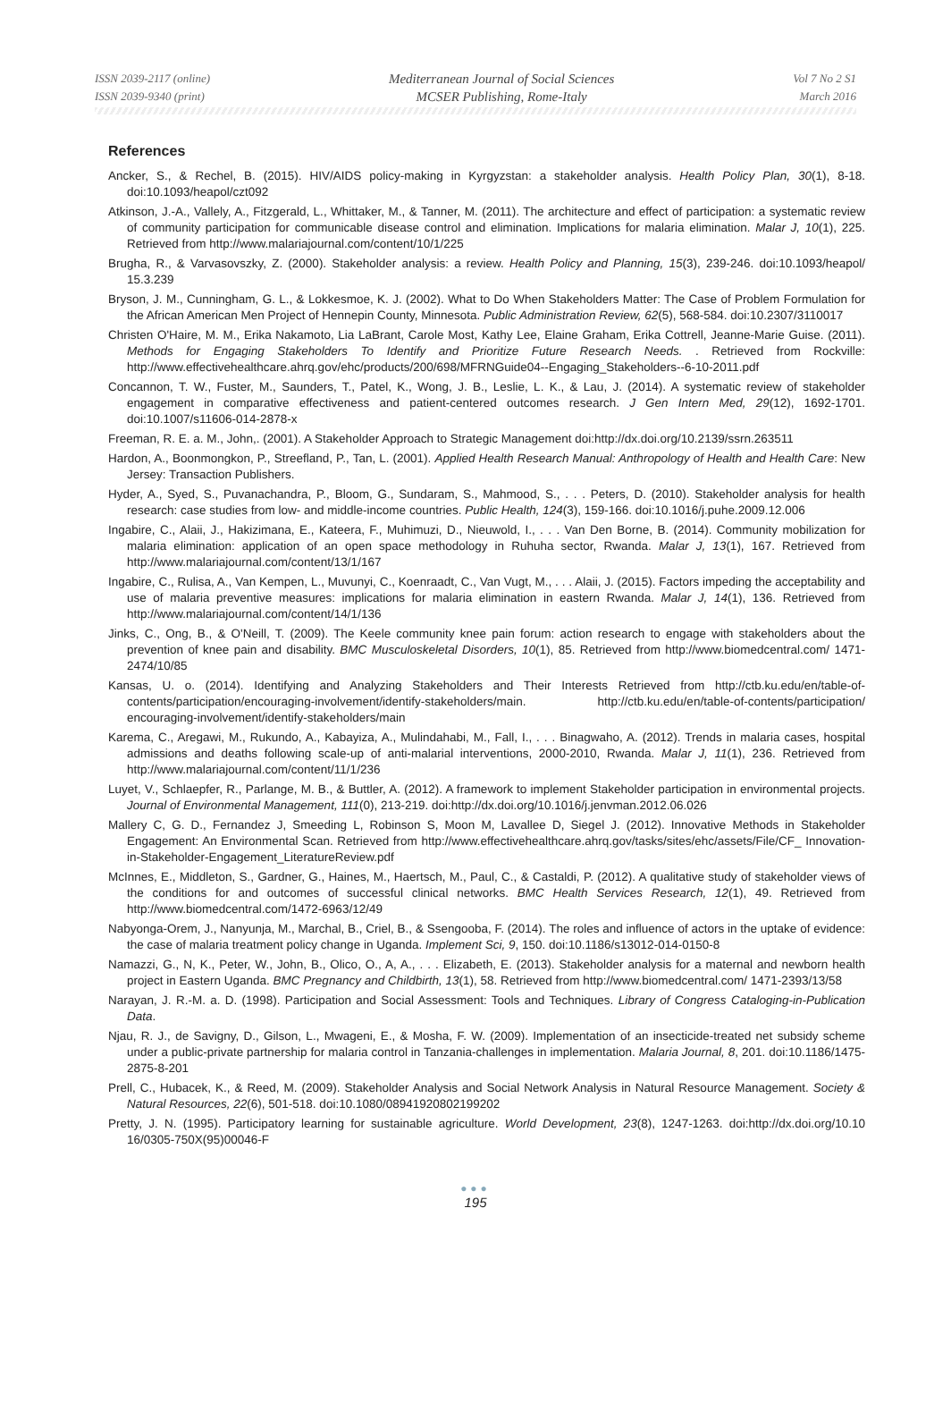ISSN 2039-2117 (online)
ISSN 2039-9340 (print)
Mediterranean Journal of Social Sciences
MCSER Publishing, Rome-Italy
Vol 7 No 2 S1
March 2016
References
Ancker, S., & Rechel, B. (2015). HIV/AIDS policy-making in Kyrgyzstan: a stakeholder analysis. Health Policy Plan, 30(1), 8-18. doi:10.1093/heapol/czt092
Atkinson, J.-A., Vallely, A., Fitzgerald, L., Whittaker, M., & Tanner, M. (2011). The architecture and effect of participation: a systematic review of community participation for communicable disease control and elimination. Implications for malaria elimination. Malar J, 10(1), 225. Retrieved from http://www.malariajournal.com/content/10/1/225
Brugha, R., & Varvasovszky, Z. (2000). Stakeholder analysis: a review. Health Policy and Planning, 15(3), 239-246. doi:10.1093/heapol/ 15.3.239
Bryson, J. M., Cunningham, G. L., & Lokkesmoe, K. J. (2002). What to Do When Stakeholders Matter: The Case of Problem Formulation for the African American Men Project of Hennepin County, Minnesota. Public Administration Review, 62(5), 568-584. doi:10.2307/3110017
Christen O'Haire, M. M., Erika Nakamoto, Lia LaBrant, Carole Most, Kathy Lee, Elaine Graham, Erika Cottrell, Jeanne-Marie Guise. (2011). Methods for Engaging Stakeholders To Identify and Prioritize Future Research Needs. . Retrieved from Rockville: http://www.effectivehealthcare.ahrq.gov/ehc/products/200/698/MFRNGuide04--Engaging_Stakeholders--6-10-2011.pdf
Concannon, T. W., Fuster, M., Saunders, T., Patel, K., Wong, J. B., Leslie, L. K., & Lau, J. (2014). A systematic review of stakeholder engagement in comparative effectiveness and patient-centered outcomes research. J Gen Intern Med, 29(12), 1692-1701. doi:10.1007/s11606-014-2878-x
Freeman, R. E. a. M., John,. (2001). A Stakeholder Approach to Strategic Management doi:http://dx.doi.org/10.2139/ssrn.263511
Hardon, A., Boonmongkon, P., Streefland, P., Tan, L. (2001). Applied Health Research Manual: Anthropology of Health and Health Care: New Jersey: Transaction Publishers.
Hyder, A., Syed, S., Puvanachandra, P., Bloom, G., Sundaram, S., Mahmood, S., . . . Peters, D. (2010). Stakeholder analysis for health research: case studies from low- and middle-income countries. Public Health, 124(3), 159-166. doi:10.1016/j.puhe.2009.12.006
Ingabire, C., Alaii, J., Hakizimana, E., Kateera, F., Muhimuzi, D., Nieuwold, I., . . . Van Den Borne, B. (2014). Community mobilization for malaria elimination: application of an open space methodology in Ruhuha sector, Rwanda. Malar J, 13(1), 167. Retrieved from http://www.malariajournal.com/content/13/1/167
Ingabire, C., Rulisa, A., Van Kempen, L., Muvunyi, C., Koenraadt, C., Van Vugt, M., . . . Alaii, J. (2015). Factors impeding the acceptability and use of malaria preventive measures: implications for malaria elimination in eastern Rwanda. Malar J, 14(1), 136. Retrieved from http://www.malariajournal.com/content/14/1/136
Jinks, C., Ong, B., & O'Neill, T. (2009). The Keele community knee pain forum: action research to engage with stakeholders about the prevention of knee pain and disability. BMC Musculoskeletal Disorders, 10(1), 85. Retrieved from http://www.biomedcentral.com/ 1471-2474/10/85
Kansas, U. o. (2014). Identifying and Analyzing Stakeholders and Their Interests Retrieved from http://ctb.ku.edu/en/table-of-contents/participation/encouraging-involvement/identify-stakeholders/main. http://ctb.ku.edu/en/table-of-contents/participation/ encouraging-involvement/identify-stakeholders/main
Karema, C., Aregawi, M., Rukundo, A., Kabayiza, A., Mulindahabi, M., Fall, I., . . . Binagwaho, A. (2012). Trends in malaria cases, hospital admissions and deaths following scale-up of anti-malarial interventions, 2000-2010, Rwanda. Malar J, 11(1), 236. Retrieved from http://www.malariajournal.com/content/11/1/236
Luyet, V., Schlaepfer, R., Parlange, M. B., & Buttler, A. (2012). A framework to implement Stakeholder participation in environmental projects. Journal of Environmental Management, 111(0), 213-219. doi:http://dx.doi.org/10.1016/j.jenvman.2012.06.026
Mallery C, G. D., Fernandez J, Smeeding L, Robinson S, Moon M, Lavallee D, Siegel J. (2012). Innovative Methods in Stakeholder Engagement: An Environmental Scan. Retrieved from http://www.effectivehealthcare.ahrq.gov/tasks/sites/ehc/assets/File/CF_ Innovation-in-Stakeholder-Engagement_LiteratureReview.pdf
McInnes, E., Middleton, S., Gardner, G., Haines, M., Haertsch, M., Paul, C., & Castaldi, P. (2012). A qualitative study of stakeholder views of the conditions for and outcomes of successful clinical networks. BMC Health Services Research, 12(1), 49. Retrieved from http://www.biomedcentral.com/1472-6963/12/49
Nabyonga-Orem, J., Nanyunja, M., Marchal, B., Criel, B., & Ssengooba, F. (2014). The roles and influence of actors in the uptake of evidence: the case of malaria treatment policy change in Uganda. Implement Sci, 9, 150. doi:10.1186/s13012-014-0150-8
Namazzi, G., N, K., Peter, W., John, B., Olico, O., A, A., . . . Elizabeth, E. (2013). Stakeholder analysis for a maternal and newborn health project in Eastern Uganda. BMC Pregnancy and Childbirth, 13(1), 58. Retrieved from http://www.biomedcentral.com/ 1471-2393/13/58
Narayan, J. R.-M. a. D. (1998). Participation and Social Assessment: Tools and Techniques. Library of Congress Cataloging-in-Publication Data.
Njau, R. J., de Savigny, D., Gilson, L., Mwageni, E., & Mosha, F. W. (2009). Implementation of an insecticide-treated net subsidy scheme under a public-private partnership for malaria control in Tanzania-challenges in implementation. Malaria Journal, 8, 201. doi:10.1186/1475-2875-8-201
Prell, C., Hubacek, K., & Reed, M. (2009). Stakeholder Analysis and Social Network Analysis in Natural Resource Management. Society & Natural Resources, 22(6), 501-518. doi:10.1080/08941920802199202
Pretty, J. N. (1995). Participatory learning for sustainable agriculture. World Development, 23(8), 1247-1263. doi:http://dx.doi.org/10.10 16/0305-750X(95)00046-F
●●●
195